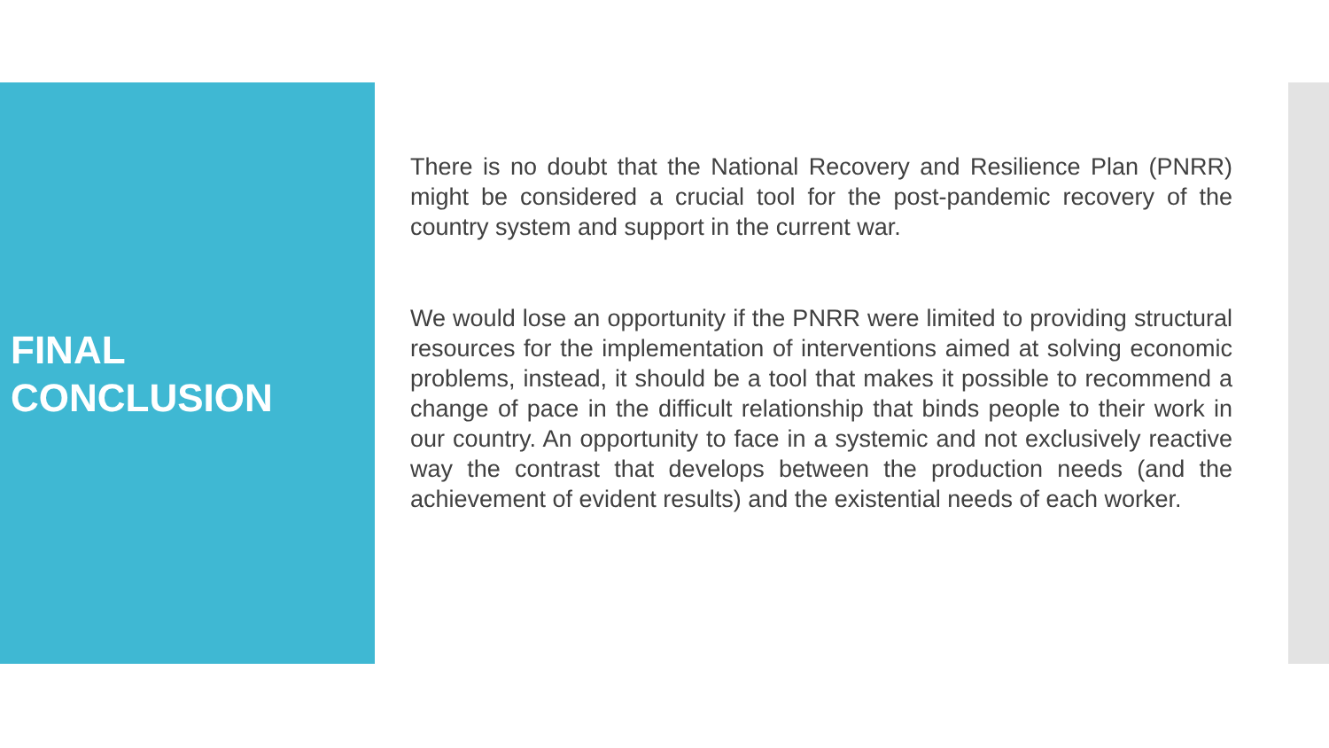FINAL
CONCLUSION
There is no doubt that the National Recovery and Resilience Plan (PNRR) might be considered a crucial tool for the post-pandemic recovery of the country system and support in the current war.
We would lose an opportunity if the PNRR were limited to providing structural resources for the implementation of interventions aimed at solving economic problems, instead, it should be a tool that makes it possible to recommend a change of pace in the difficult relationship that binds people to their work in our country. An opportunity to face in a systemic and not exclusively reactive way the contrast that develops between the production needs (and the achievement of evident results) and the existential needs of each worker.